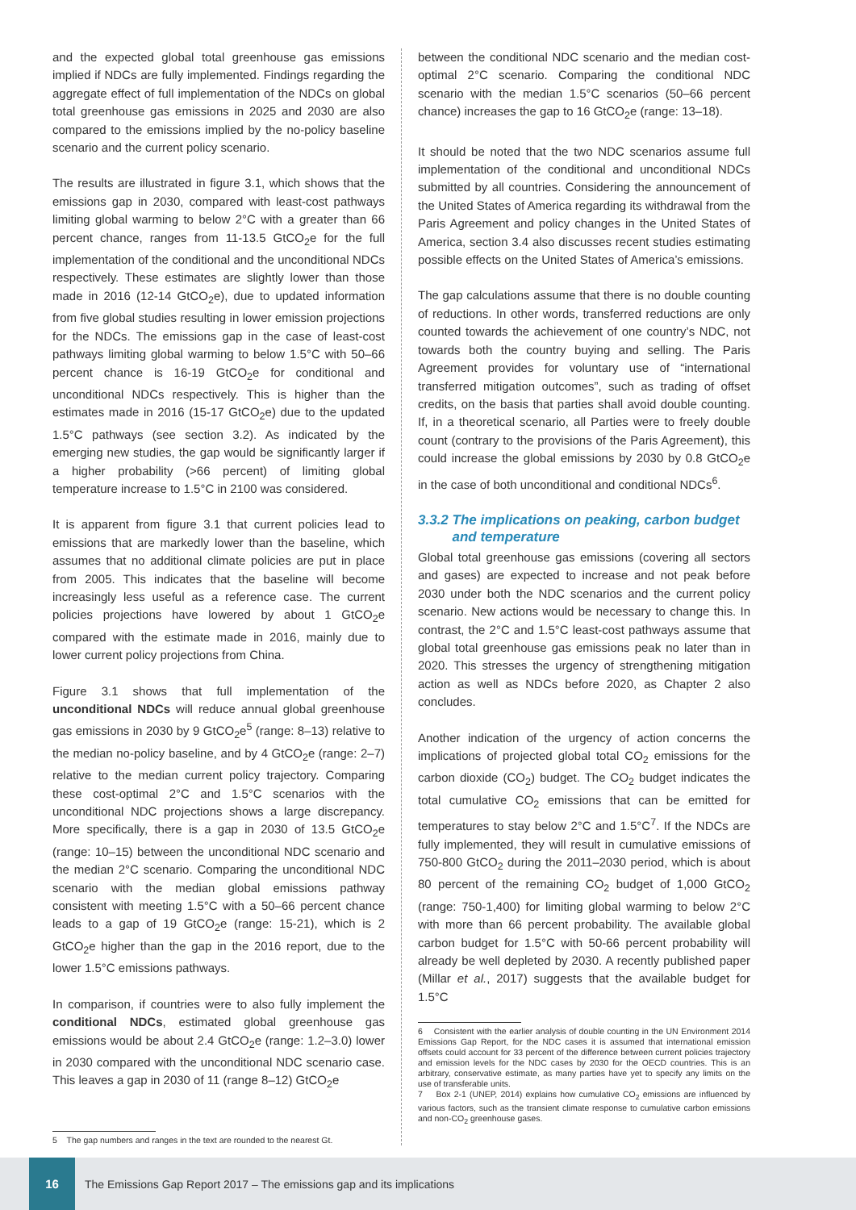and the expected global total greenhouse gas emissions implied if NDCs are fully implemented. Findings regarding the aggregate effect of full implementation of the NDCs on global total greenhouse gas emissions in 2025 and 2030 are also compared to the emissions implied by the no-policy baseline scenario and the current policy scenario.
The results are illustrated in figure 3.1, which shows that the emissions gap in 2030, compared with least-cost pathways limiting global warming to below 2°C with a greater than 66 percent chance, ranges from 11-13.5 GtCO<sub>2</sub>e for the full implementation of the conditional and the unconditional NDCs respectively. These estimates are slightly lower than those made in 2016 (12-14 GtCO<sub>2</sub>e), due to updated information from five global studies resulting in lower emission projections for the NDCs. The emissions gap in the case of least-cost pathways limiting global warming to below 1.5°C with 50–66 percent chance is 16-19 GtCO<sub>2</sub>e for conditional and unconditional NDCs respectively. This is higher than the estimates made in 2016 (15-17 GtCO<sub>2</sub>e) due to the updated 1.5°C pathways (see section 3.2). As indicated by the emerging new studies, the gap would be significantly larger if a higher probability (>66 percent) of limiting global temperature increase to 1.5°C in 2100 was considered.
It is apparent from figure 3.1 that current policies lead to emissions that are markedly lower than the baseline, which assumes that no additional climate policies are put in place from 2005. This indicates that the baseline will become increasingly less useful as a reference case. The current policies projections have lowered by about 1 GtCO<sub>2</sub>e compared with the estimate made in 2016, mainly due to lower current policy projections from China.
Figure 3.1 shows that full implementation of the unconditional NDCs will reduce annual global greenhouse gas emissions in 2030 by 9 GtCO<sub>2</sub>e<sup>5</sup> (range: 8–13) relative to the median no-policy baseline, and by 4 GtCO<sub>2</sub>e (range: 2–7) relative to the median current policy trajectory. Comparing these cost-optimal 2°C and 1.5°C scenarios with the unconditional NDC projections shows a large discrepancy. More specifically, there is a gap in 2030 of 13.5 GtCO<sub>2</sub>e (range: 10–15) between the unconditional NDC scenario and the median 2°C scenario. Comparing the unconditional NDC scenario with the median global emissions pathway consistent with meeting 1.5°C with a 50–66 percent chance leads to a gap of 19 GtCO<sub>2</sub>e (range: 15-21), which is 2 GtCO<sub>2</sub>e higher than the gap in the 2016 report, due to the lower 1.5°C emissions pathways.
In comparison, if countries were to also fully implement the conditional NDCs, estimated global greenhouse gas emissions would be about 2.4 GtCO<sub>2</sub>e (range: 1.2–3.0) lower in 2030 compared with the unconditional NDC scenario case. This leaves a gap in 2030 of 11 (range 8–12) GtCO<sub>2</sub>e
5 The gap numbers and ranges in the text are rounded to the nearest Gt.
between the conditional NDC scenario and the median cost-optimal 2°C scenario. Comparing the conditional NDC scenario with the median 1.5°C scenarios (50–66 percent chance) increases the gap to 16 GtCO<sub>2</sub>e (range: 13–18).
It should be noted that the two NDC scenarios assume full implementation of the conditional and unconditional NDCs submitted by all countries. Considering the announcement of the United States of America regarding its withdrawal from the Paris Agreement and policy changes in the United States of America, section 3.4 also discusses recent studies estimating possible effects on the United States of America’s emissions.
The gap calculations assume that there is no double counting of reductions. In other words, transferred reductions are only counted towards the achievement of one country’s NDC, not towards both the country buying and selling. The Paris Agreement provides for voluntary use of “international transferred mitigation outcomes”, such as trading of offset credits, on the basis that parties shall avoid double counting. If, in a theoretical scenario, all Parties were to freely double count (contrary to the provisions of the Paris Agreement), this could increase the global emissions by 2030 by 0.8 GtCO<sub>2</sub>e in the case of both unconditional and conditional NDCs<sup>6</sup>.
3.3.2 The implications on peaking, carbon budget
and temperature
Global total greenhouse gas emissions (covering all sectors and gases) are expected to increase and not peak before 2030 under both the NDC scenarios and the current policy scenario. New actions would be necessary to change this. In contrast, the 2°C and 1.5°C least-cost pathways assume that global total greenhouse gas emissions peak no later than in 2020. This stresses the urgency of strengthening mitigation action as well as NDCs before 2020, as Chapter 2 also concludes.
Another indication of the urgency of action concerns the implications of projected global total CO<sub>2</sub> emissions for the carbon dioxide (CO<sub>2</sub>) budget. The CO<sub>2</sub> budget indicates the total cumulative CO<sub>2</sub> emissions that can be emitted for temperatures to stay below 2°C and 1.5°C<sup>7</sup>. If the NDCs are fully implemented, they will result in cumulative emissions of 750-800 GtCO<sub>2</sub> during the 2011–2030 period, which is about 80 percent of the remaining CO<sub>2</sub> budget of 1,000 GtCO<sub>2</sub> (range: 750-1,400) for limiting global warming to below 2°C with more than 66 percent probability. The available global carbon budget for 1.5°C with 50-66 percent probability will already be well depleted by 2030. A recently published paper (Millar et al., 2017) suggests that the available budget for 1.5°C
6 Consistent with the earlier analysis of double counting in the UN Environment 2014 Emissions Gap Report, for the NDC cases it is assumed that international emission offsets could account for 33 percent of the difference between current policies trajectory and emission levels for the NDC cases by 2030 for the OECD countries. This is an arbitrary, conservative estimate, as many parties have yet to specify any limits on the use of transferable units.
7 Box 2-1 (UNEP, 2014) explains how cumulative CO<sub>2</sub> emissions are influenced by various factors, such as the transient climate response to cumulative carbon emissions and non-CO<sub>2</sub> greenhouse gases.
16
The Emissions Gap Report 2017 – The emissions gap and its implications